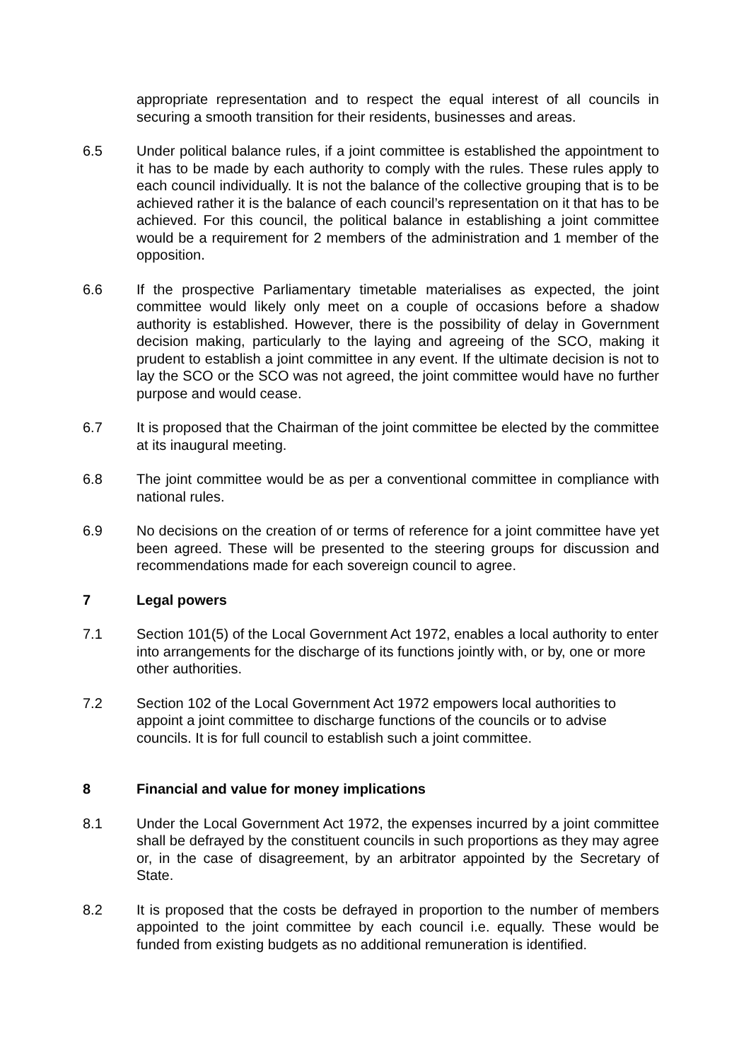appropriate representation and to respect the equal interest of all councils in securing a smooth transition for their residents, businesses and areas.
6.5 Under political balance rules, if a joint committee is established the appointment to it has to be made by each authority to comply with the rules. These rules apply to each council individually. It is not the balance of the collective grouping that is to be achieved rather it is the balance of each council’s representation on it that has to be achieved. For this council, the political balance in establishing a joint committee would be a requirement for 2 members of the administration and 1 member of the opposition.
6.6 If the prospective Parliamentary timetable materialises as expected, the joint committee would likely only meet on a couple of occasions before a shadow authority is established. However, there is the possibility of delay in Government decision making, particularly to the laying and agreeing of the SCO, making it prudent to establish a joint committee in any event. If the ultimate decision is not to lay the SCO or the SCO was not agreed, the joint committee would have no further purpose and would cease.
6.7 It is proposed that the Chairman of the joint committee be elected by the committee at its inaugural meeting.
6.8 The joint committee would be as per a conventional committee in compliance with national rules.
6.9 No decisions on the creation of or terms of reference for a joint committee have yet been agreed. These will be presented to the steering groups for discussion and recommendations made for each sovereign council to agree.
7 Legal powers
7.1 Section 101(5) of the Local Government Act 1972, enables a local authority to enter into arrangements for the discharge of its functions jointly with, or by, one or more other authorities.
7.2 Section 102 of the Local Government Act 1972 empowers local authorities to appoint a joint committee to discharge functions of the councils or to advise councils. It is for full council to establish such a joint committee.
8 Financial and value for money implications
8.1 Under the Local Government Act 1972, the expenses incurred by a joint committee shall be defrayed by the constituent councils in such proportions as they may agree or, in the case of disagreement, by an arbitrator appointed by the Secretary of State.
8.2 It is proposed that the costs be defrayed in proportion to the number of members appointed to the joint committee by each council i.e. equally. These would be funded from existing budgets as no additional remuneration is identified.